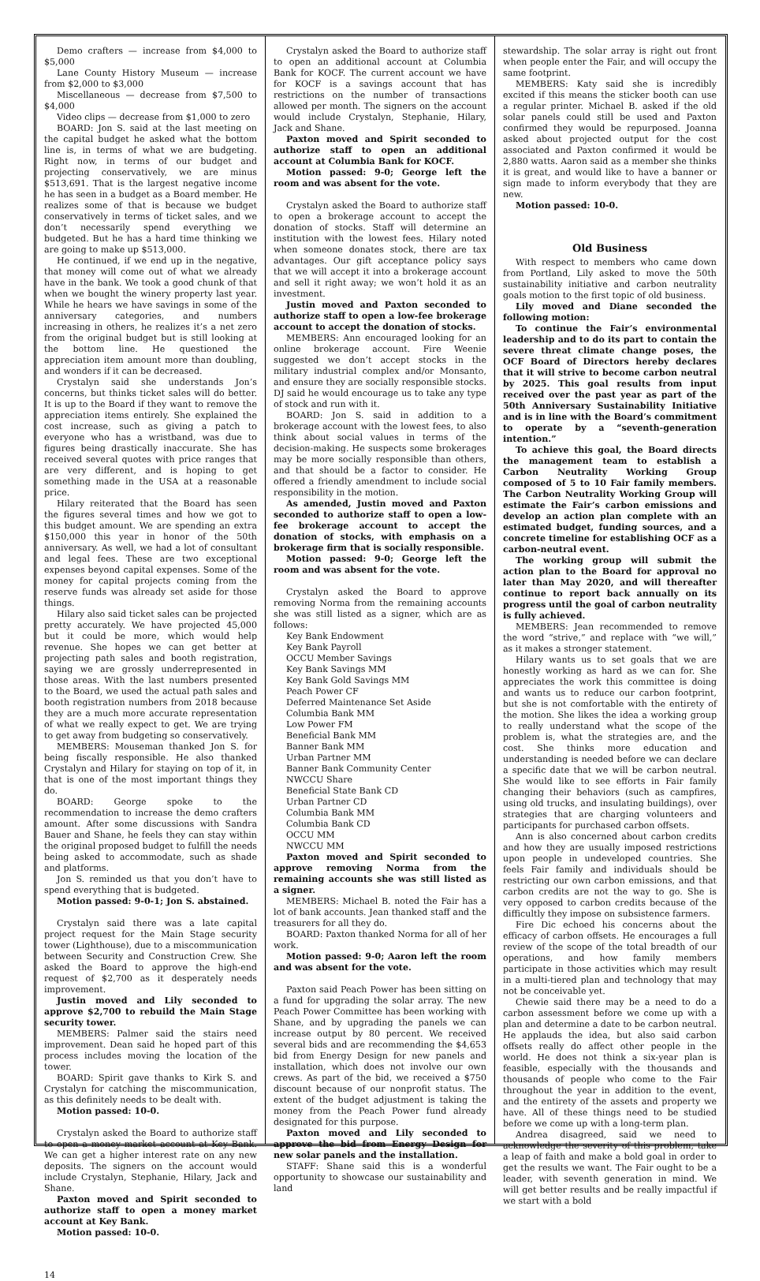Demo crafters — increase from $4,000 to $5,000
Lane County History Museum — increase from $2,000 to $3,000
Miscellaneous — decrease from $7,500 to $4,000
Video clips — decrease from $1,000 to zero
BOARD: Jon S. said at the last meeting on the capital budget he asked what the bottom line is, in terms of what we are budgeting. Right now, in terms of our budget and projecting conservatively, we are minus $513,691. That is the largest negative income he has seen in a budget as a Board member. He realizes some of that is because we budget conservatively in terms of ticket sales, and we don’t necessarily spend everything we budgeted. But he has a hard time thinking we are going to make up $513,000.
He continued, if we end up in the negative, that money will come out of what we already have in the bank. We took a good chunk of that when we bought the winery property last year. While he hears we have savings in some of the anniversary categories, and numbers increasing in others, he realizes it’s a net zero from the original budget but is still looking at the bottom line. He questioned the appreciation item amount more than doubling, and wonders if it can be decreased.
Crystalyn said she understands Jon’s concerns, but thinks ticket sales will do better. It is up to the Board if they want to remove the appreciation items entirely. She explained the cost increase, such as giving a patch to everyone who has a wristband, was due to figures being drastically inaccurate. She has received several quotes with price ranges that are very different, and is hoping to get something made in the USA at a reasonable price.
Hilary reiterated that the Board has seen the figures several times and how we got to this budget amount. We are spending an extra $150,000 this year in honor of the 50th anniversary. As well, we had a lot of consultant and legal fees. These are two exceptional expenses beyond capital expenses. Some of the money for capital projects coming from the reserve funds was already set aside for those things.
Hilary also said ticket sales can be projected pretty accurately. We have projected 45,000 but it could be more, which would help revenue. She hopes we can get better at projecting path sales and booth registration, saying we are grossly underrepresented in those areas. With the last numbers presented to the Board, we used the actual path sales and booth registration numbers from 2018 because they are a much more accurate representation of what we really expect to get. We are trying to get away from budgeting so conservatively.
MEMBERS: Mouseman thanked Jon S. for being fiscally responsible. He also thanked Crystalyn and Hilary for staying on top of it, in that is one of the most important things they do.
BOARD: George spoke to the recommendation to increase the demo crafters amount. After some discussions with Sandra Bauer and Shane, he feels they can stay within the original proposed budget to fulfill the needs being asked to accommodate, such as shade and platforms.
Jon S. reminded us that you don’t have to spend everything that is budgeted.
Motion passed: 9-0-1; Jon S. abstained.
Crystalyn said there was a late capital project request for the Main Stage security tower (Lighthouse), due to a miscommunication between Security and Construction Crew. She asked the Board to approve the high-end request of $2,700 as it desperately needs improvement.
Justin moved and Lily seconded to approve $2,700 to rebuild the Main Stage security tower.
MEMBERS: Palmer said the stairs need improvement. Dean said he hoped part of this process includes moving the location of the tower.
BOARD: Spirit gave thanks to Kirk S. and Crystalyn for catching the miscommunication, as this definitely needs to be dealt with.
Motion passed: 10-0.
Crystalyn asked the Board to authorize staff to open a money market account at Key Bank. We can get a higher interest rate on any new deposits. The signers on the account would include Crystalyn, Stephanie, Hilary, Jack and Shane.
Paxton moved and Spirit seconded to authorize staff to open a money market account at Key Bank.
Motion passed: 10-0.
14
Crystalyn asked the Board to authorize staff to open an additional account at Columbia Bank for KOCF. The current account we have for KOCF is a savings account that has restrictions on the number of transactions allowed per month. The signers on the account would include Crystalyn, Stephanie, Hilary, Jack and Shane.
Paxton moved and Spirit seconded to authorize staff to open an additional account at Columbia Bank for KOCF.
Motion passed: 9-0; George left the room and was absent for the vote.
Crystalyn asked the Board to authorize staff to open a brokerage account to accept the donation of stocks. Staff will determine an institution with the lowest fees. Hilary noted when someone donates stock, there are tax advantages. Our gift acceptance policy says that we will accept it into a brokerage account and sell it right away; we won’t hold it as an investment.
Justin moved and Paxton seconded to authorize staff to open a low-fee brokerage account to accept the donation of stocks.
MEMBERS: Ann encouraged looking for an online brokerage account. Fire Weenie suggested we don’t accept stocks in the military industrial complex and/or Monsanto, and ensure they are socially responsible stocks. DJ said he would encourage us to take any type of stock and run with it.
BOARD: Jon S. said in addition to a brokerage account with the lowest fees, to also think about social values in terms of the decision-making. He suspects some brokerages may be more socially responsible than others, and that should be a factor to consider. He offered a friendly amendment to include social responsibility in the motion.
As amended, Justin moved and Paxton seconded to authorize staff to open a low-fee brokerage account to accept the donation of stocks, with emphasis on a brokerage firm that is socially responsible.
Motion passed: 9-0; George left the room and was absent for the vote.
Crystalyn asked the Board to approve removing Norma from the remaining accounts she was still listed as a signer, which are as follows:
Key Bank Endowment
Key Bank Payroll
OCCU Member Savings
Key Bank Savings MM
Key Bank Gold Savings MM
Peach Power CF
Deferred Maintenance Set Aside
Columbia Bank MM
Low Power FM
Beneficial Bank MM
Banner Bank MM
Urban Partner MM
Banner Bank Community Center
NWCCU Share
Beneficial State Bank CD
Urban Partner CD
Columbia Bank MM
Columbia Bank CD
OCCU MM
NWCCU MM
Paxton moved and Spirit seconded to approve removing Norma from the remaining accounts she was still listed as a signer.
MEMBERS: Michael B. noted the Fair has a lot of bank accounts. Jean thanked staff and the treasurers for all they do.
BOARD: Paxton thanked Norma for all of her work.
Motion passed: 9-0; Aaron left the room and was absent for the vote.
Paxton said Peach Power has been sitting on a fund for upgrading the solar array. The new Peach Power Committee has been working with Shane, and by upgrading the panels we can increase output by 80 percent. We received several bids and are recommending the $4,653 bid from Energy Design for new panels and installation, which does not involve our own crews. As part of the bid, we received a $750 discount because of our nonprofit status. The extent of the budget adjustment is taking the money from the Peach Power fund already designated for this purpose.
Paxton moved and Lily seconded to approve the bid from Energy Design for new solar panels and the installation.
STAFF: Shane said this is a wonderful opportunity to showcase our sustainability and land
stewardship. The solar array is right out front when people enter the Fair, and will occupy the same footprint.
MEMBERS: Katy said she is incredibly excited if this means the sticker booth can use a regular printer. Michael B. asked if the old solar panels could still be used and Paxton confirmed they would be repurposed. Joanna asked about projected output for the cost associated and Paxton confirmed it would be 2,880 watts. Aaron said as a member she thinks it is great, and would like to have a banner or sign made to inform everybody that they are new.
Motion passed: 10-0.
Old Business
With respect to members who came down from Portland, Lily asked to move the 50th sustainability initiative and carbon neutrality goals motion to the first topic of old business.
Lily moved and Diane seconded the following motion:
To continue the Fair’s environmental leadership and to do its part to contain the severe threat climate change poses, the OCF Board of Directors hereby declares that it will strive to become carbon neutral by 2025. This goal results from input received over the past year as part of the 50th Anniversary Sustainability Initiative and is in line with the Board’s commitment to operate by a “seventh-generation intention.”
To achieve this goal, the Board directs the management team to establish a Carbon Neutrality Working Group composed of 5 to 10 Fair family members. The Carbon Neutrality Working Group will estimate the Fair’s carbon emissions and develop an action plan complete with an estimated budget, funding sources, and a concrete timeline for establishing OCF as a carbon-neutral event.
The working group will submit the action plan to the Board for approval no later than May 2020, and will thereafter continue to report back annually on its progress until the goal of carbon neutrality is fully achieved.
MEMBERS: Jean recommended to remove the word “strive,” and replace with “we will,” as it makes a stronger statement.
Hilary wants us to set goals that we are honestly working as hard as we can for. She appreciates the work this committee is doing and wants us to reduce our carbon footprint, but she is not comfortable with the entirety of the motion. She likes the idea a working group to really understand what the scope of the problem is, what the strategies are, and the cost. She thinks more education and understanding is needed before we can declare a specific date that we will be carbon neutral. She would like to see efforts in Fair family changing their behaviors (such as campfires, using old trucks, and insulating buildings), over strategies that are charging volunteers and participants for purchased carbon offsets.
Ann is also concerned about carbon credits and how they are usually imposed restrictions upon people in undeveloped countries. She feels Fair family and individuals should be restricting our own carbon emissions, and that carbon credits are not the way to go. She is very opposed to carbon credits because of the difficultly they impose on subsistence farmers.
Fire Dic echoed his concerns about the efficacy of carbon offsets. He encourages a full review of the scope of the total breadth of our operations, and how family members participate in those activities which may result in a multi-tiered plan and technology that may not be conceivable yet.
Chewie said there may be a need to do a carbon assessment before we come up with a plan and determine a date to be carbon neutral. He applauds the idea, but also said carbon offsets really do affect other people in the world. He does not think a six-year plan is feasible, especially with the thousands and thousands of people who come to the Fair throughout the year in addition to the event, and the entirety of the assets and property we have. All of these things need to be studied before we come up with a long-term plan.
Andrea disagreed, said we need to acknowledge the severity of this problem, take a leap of faith and make a bold goal in order to get the results we want. The Fair ought to be a leader, with seventh generation in mind. We will get better results and be really impactful if we start with a bold